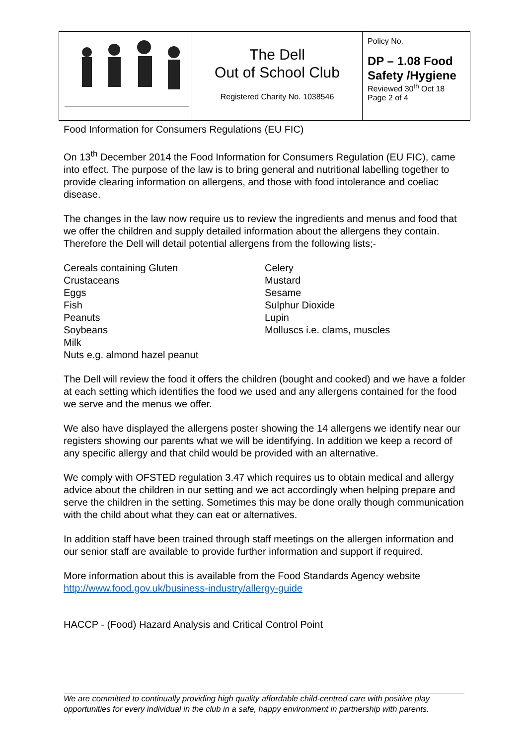| | The Dell Out of School Club Registered Charity No. 1038546 | Policy No. DP – 1.08 Food Safety /Hygiene Reviewed 30<sup>th</sup> Oct 18 Page 2 of 4 |
Food Information for Consumers Regulations (EU FIC)
On 13<sup>th</sup> December 2014 the Food Information for Consumers Regulation (EU FIC), came into effect. The purpose of the law is to bring general and nutritional labelling together to provide clearing information on allergens, and those with food intolerance and coeliac disease.
The changes in the law now require us to review the ingredients and menus and food that we offer the children and supply detailed information about the allergens they contain. Therefore the Dell will detail potential allergens from the following lists;-
Cereals containing Gluten
Crustaceans
Eggs
Fish
Peanuts
Soybeans
Milk
Nuts e.g. almond hazel peanut
Celery
Mustard
Sesame
Sulphur Dioxide
Lupin
Molluscs i.e. clams, muscles
The Dell will review the food it offers the children (bought and cooked) and we have a folder at each setting which identifies the food we used and any allergens contained for the food we serve and the menus we offer.
We also have displayed the allergens poster showing the 14 allergens we identify near our registers showing our parents what we will be identifying. In addition we keep a record of any specific allergy and that child would be provided with an alternative.
We comply with OFSTED regulation 3.47 which requires us to obtain medical and allergy advice about the children in our setting and we act accordingly when helping prepare and serve the children in the setting. Sometimes this may be done orally though communication with the child about what they can eat or alternatives.
In addition staff have been trained through staff meetings on the allergen information and our senior staff are available to provide further information and support if required.
More information about this is available from the Food Standards Agency website http://www.food.gov.uk/business-industry/allergy-guide
HACCP - (Food) Hazard Analysis and Critical Control Point
We are committed to continually providing high quality affordable child-centred care with positive play opportunities for every individual in the club in a safe, happy environment in partnership with parents.